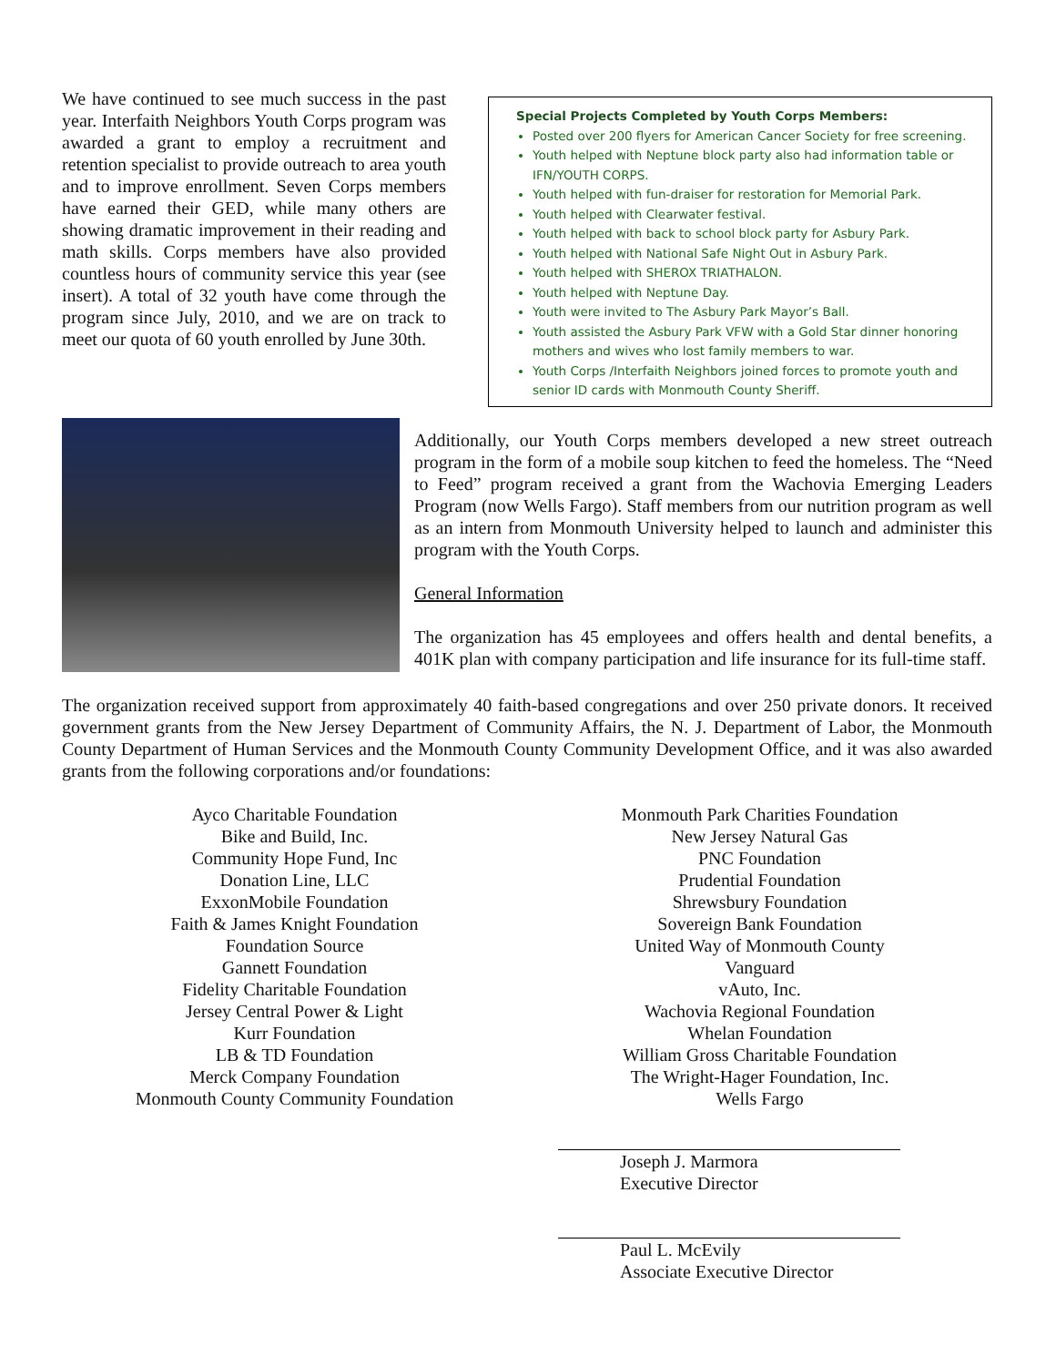We have continued to see much success in the past year. Interfaith Neighbors Youth Corps program was awarded a grant to employ a recruitment and retention specialist to provide outreach to area youth and to improve enrollment. Seven Corps members have earned their GED, while many others are showing dramatic improvement in their reading and math skills. Corps members have also provided countless hours of community service this year (see insert). A total of 32 youth have come through the program since July, 2010, and we are on track to meet our quota of 60 youth enrolled by June 30th.
Special Projects Completed by Youth Corps Members:
Posted over 200 flyers for American Cancer Society for free screening.
Youth helped with Neptune block party also had information table or IFN/YOUTH CORPS.
Youth helped with fun-draiser for restoration for Memorial Park.
Youth helped with Clearwater festival.
Youth helped with back to school block party for Asbury Park.
Youth helped with National Safe Night Out in Asbury Park.
Youth helped with SHEROX TRIATHALON.
Youth helped with Neptune Day.
Youth were invited to The Asbury Park Mayor’s Ball.
Youth assisted the Asbury Park VFW with a Gold Star dinner honoring mothers and wives who lost family members to war.
Youth Corps /Interfaith Neighbors joined forces to promote youth and senior ID cards with Monmouth County Sheriff.
Additionally, our Youth Corps members developed a new street outreach program in the form of a mobile soup kitchen to feed the homeless. The “Need to Feed” program received a grant from the Wachovia Emerging Leaders Program (now Wells Fargo). Staff members from our nutrition program as well as an intern from Monmouth University helped to launch and administer this program with the Youth Corps.
General Information
The organization has 45 employees and offers health and dental benefits, a 401K plan with company participation and life insurance for its full-time staff.
The organization received support from approximately 40 faith-based congregations and over 250 private donors. It received government grants from the New Jersey Department of Community Affairs, the N. J. Department of Labor, the Monmouth County Department of Human Services and the Monmouth County Community Development Office, and it was also awarded grants from the following corporations and/or foundations:
Ayco Charitable Foundation
Bike and Build, Inc.
Community Hope Fund, Inc
Donation Line, LLC
ExxonMobile Foundation
Faith & James Knight Foundation
Foundation Source
Gannett Foundation
Fidelity Charitable Foundation
Jersey Central Power & Light
Kurr Foundation
LB & TD Foundation
Merck Company Foundation
Monmouth County Community Foundation
Monmouth Park Charities Foundation
New Jersey Natural Gas
PNC Foundation
Prudential Foundation
Shrewsbury Foundation
Sovereign Bank Foundation
United Way of Monmouth County
Vanguard
vAuto, Inc.
Wachovia Regional Foundation
Whelan Foundation
William Gross Charitable Foundation
The Wright-Hager Foundation, Inc.
Wells Fargo
Joseph J. Marmora
Executive Director
Paul L. McEvily
Associate Executive Director